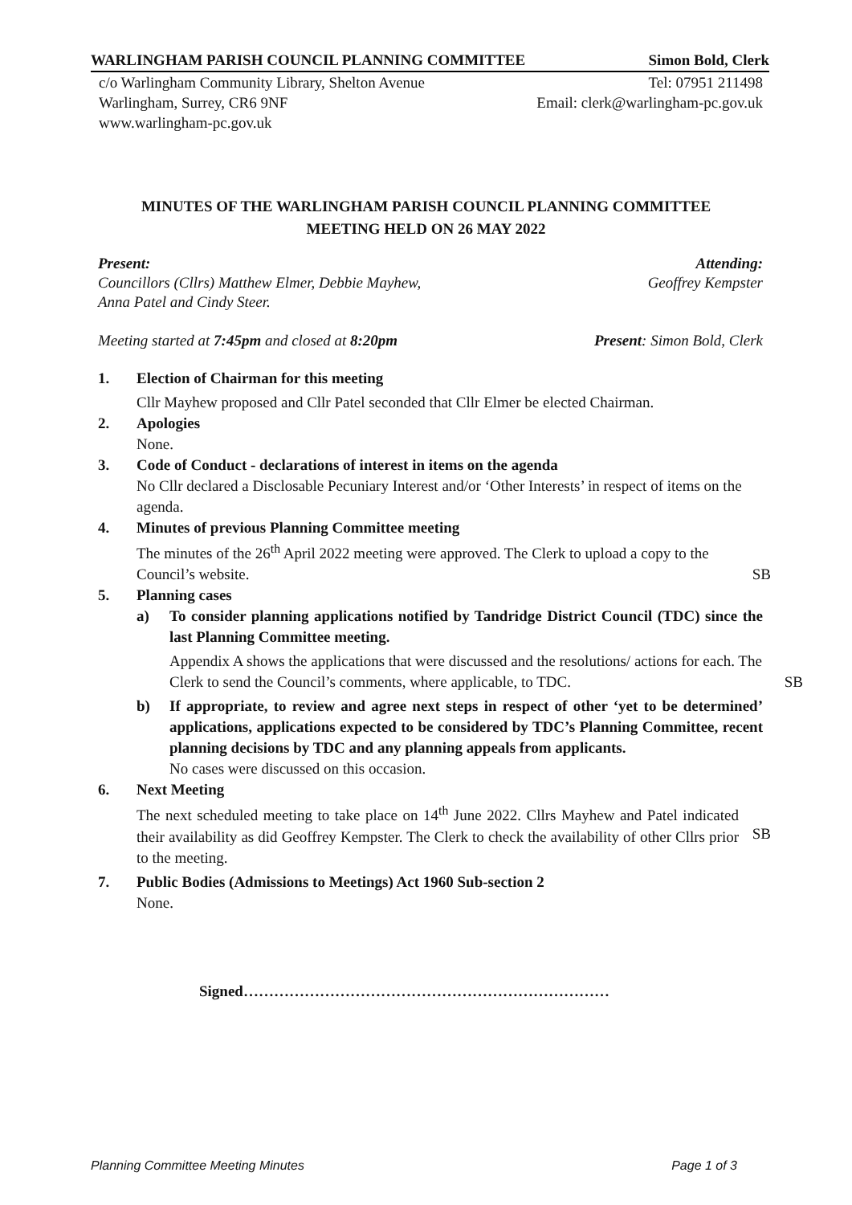WARLINGHAM PARISH COUNCIL PLANNING COMMITTEE Simon Bold, Clerk
c/o Warlingham Community Library, Shelton Avenue Tel: 07951 211498
Warlingham, Surrey, CR6 9NF Email: clerk@warlingham-pc.gov.uk
www.warlingham-pc.gov.uk
MINUTES OF THE WARLINGHAM PARISH COUNCIL PLANNING COMMITTEE
MEETING HELD ON 26 MAY 2022
Present:
Councillors (Cllrs) Matthew Elmer, Debbie Mayhew,
Anna Patel and Cindy Steer.
Attending:
Geoffrey Kempster
Meeting started at 7:45pm and closed at 8:20pm Present: Simon Bold, Clerk
1. Election of Chairman for this meeting
Cllr Mayhew proposed and Cllr Patel seconded that Cllr Elmer be elected Chairman.
2. Apologies
None.
3. Code of Conduct - declarations of interest in items on the agenda
No Cllr declared a Disclosable Pecuniary Interest and/or ‘Other Interests’ in respect of items on the agenda.
4. Minutes of previous Planning Committee meeting
The minutes of the 26<sup>th</sup> April 2022 meeting were approved. The Clerk to upload a copy to the Council’s website.
SB
5. Planning cases
a) To consider planning applications notified by Tandridge District Council (TDC) since the last Planning Committee meeting.
Appendix A shows the applications that were discussed and the resolutions/ actions for each. The Clerk to send the Council’s comments, where applicable, to TDC.
SB
b) If appropriate, to review and agree next steps in respect of other ‘yet to be determined’ applications, applications expected to be considered by TDC’s Planning Committee, recent planning decisions by TDC and any planning appeals from applicants.
No cases were discussed on this occasion.
6. Next Meeting
The next scheduled meeting to take place on 14<sup>th</sup> June 2022. Cllrs Mayhew and Patel indicated their availability as did Geoffrey Kempster. The Clerk to check the availability of other Cllrs prior to the meeting.
SB
7. Public Bodies (Admissions to Meetings) Act 1960 Sub-section 2
None.
Signed………………………………………………………………
Planning Committee Meeting Minutes Page 1 of 3